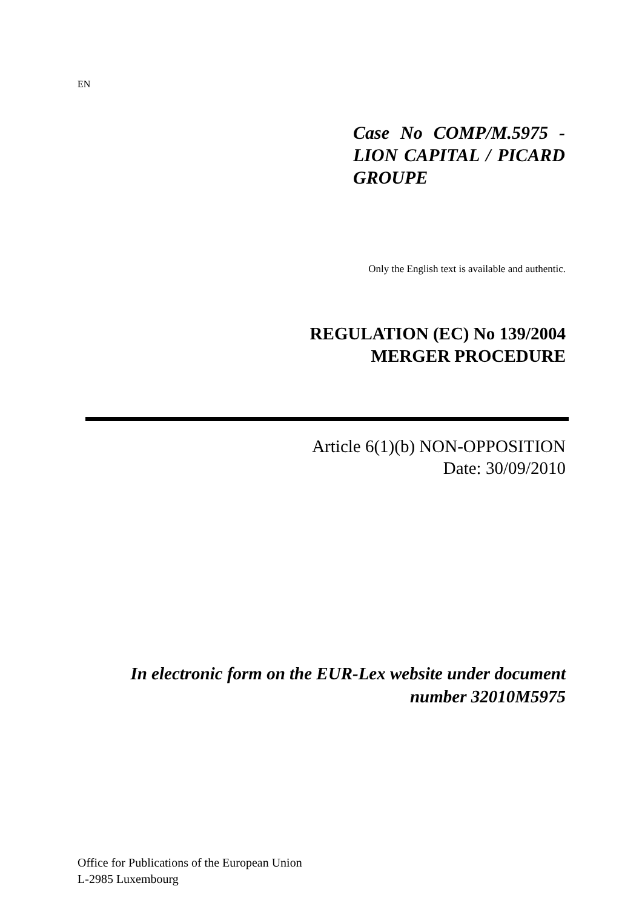EN
Case No COMP/M.5975 - LION CAPITAL / PICARD GROUPE
Only the English text is available and authentic.
REGULATION (EC) No 139/2004
MERGER PROCEDURE
Article 6(1)(b) NON-OPPOSITION
Date: 30/09/2010
In electronic form on the EUR-Lex website under document
number 32010M5975
Office for Publications of the European Union
L-2985 Luxembourg